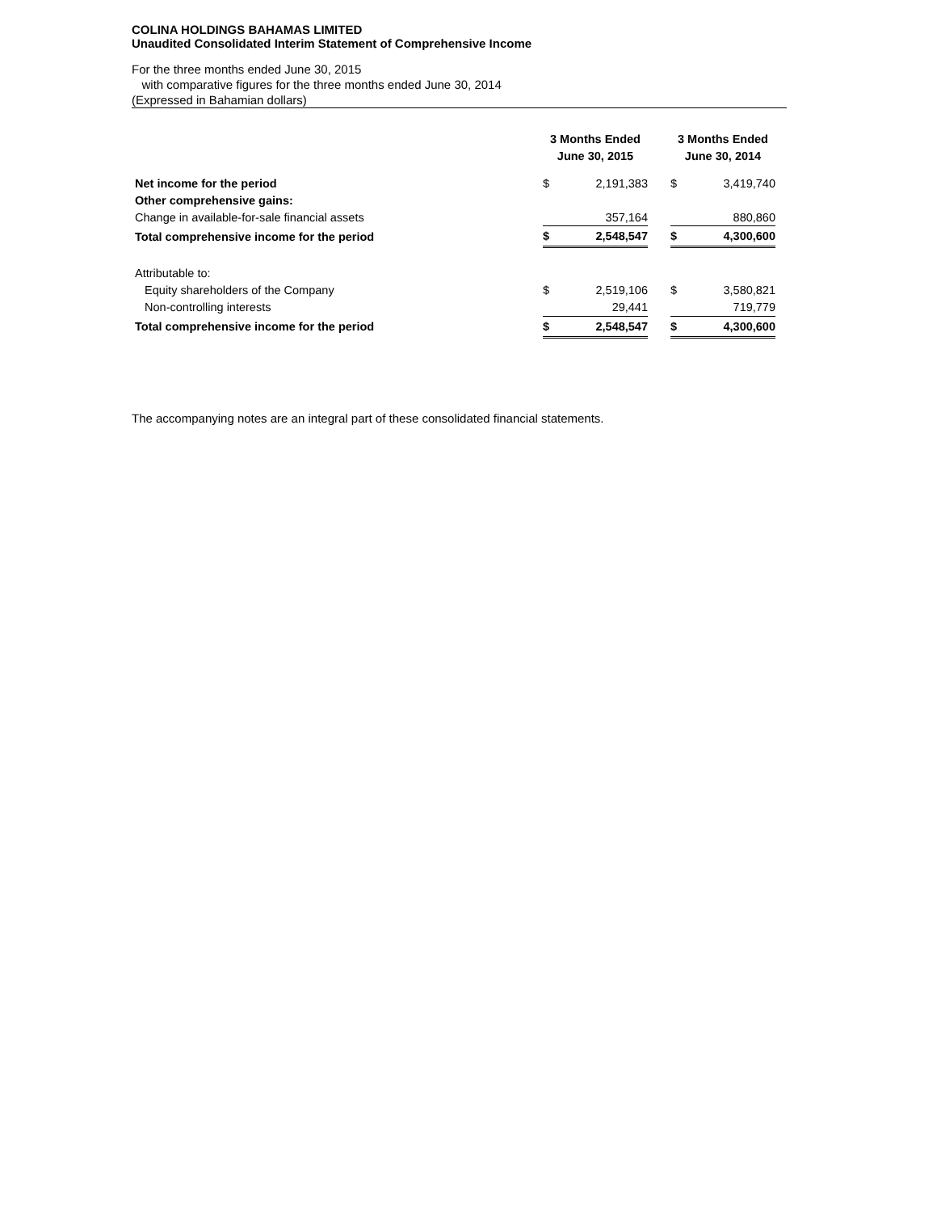COLINA HOLDINGS BAHAMAS LIMITED
Unaudited Consolidated Interim Statement of Comprehensive Income
For the three months ended June 30, 2015
with comparative figures for the three months ended June 30, 2014
(Expressed in Bahamian dollars)
| | 3 Months Ended June 30, 2015 | | | 3 Months Ended June 30, 2014 | |
| --- | --- | --- | --- | --- | --- |
| Net income for the period | $ | 2,191,383 | | $ | 3,419,740 |
| Other comprehensive gains: | | | | | |
| Change in available-for-sale financial assets | | 357,164 | | | 880,860 |
| Total comprehensive income for the period | $ | 2,548,547 | | $ | 4,300,600 |
| Attributable to: | | | | | |
| Equity shareholders of the Company | $ | 2,519,106 | | $ | 3,580,821 |
| Non-controlling interests | | 29,441 | | | 719,779 |
| Total comprehensive income for the period | $ | 2,548,547 | | $ | 4,300,600 |
The accompanying notes are an integral part of these consolidated financial statements.